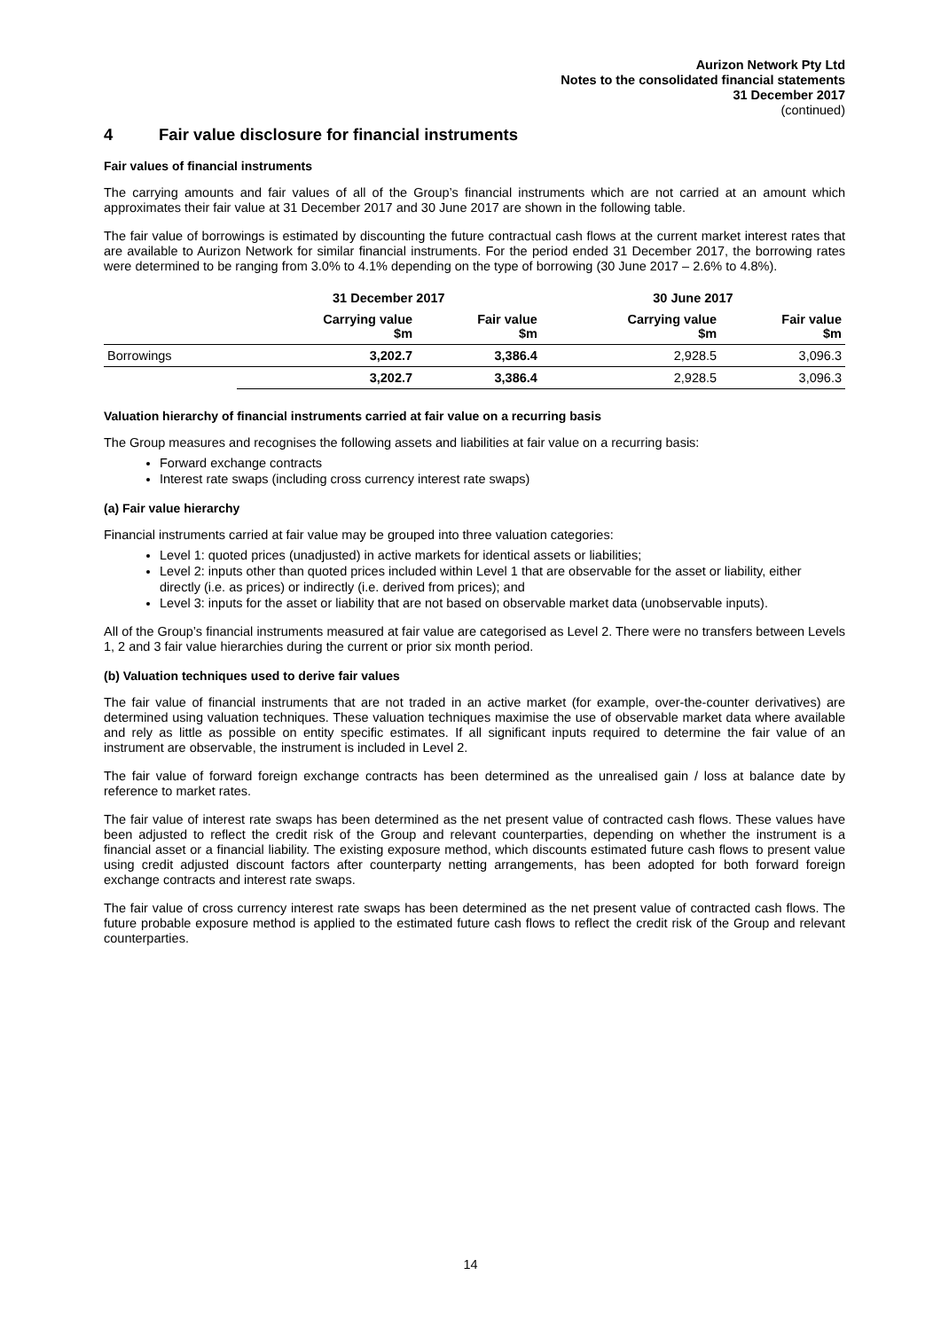Aurizon Network Pty Ltd
Notes to the consolidated financial statements
31 December 2017
(continued)
4 Fair value disclosure for financial instruments
Fair values of financial instruments
The carrying amounts and fair values of all of the Group’s financial instruments which are not carried at an amount which approximates their fair value at 31 December 2017 and 30 June 2017 are shown in the following table.
The fair value of borrowings is estimated by discounting the future contractual cash flows at the current market interest rates that are available to Aurizon Network for similar financial instruments. For the period ended 31 December 2017, the borrowing rates were determined to be ranging from 3.0% to 4.1% depending on the type of borrowing (30 June 2017 – 2.6% to 4.8%).
| | 31 December 2017 | | 30 June 2017 | |
| --- | --- | --- | --- | --- |
| | Carrying value $m | Fair value $m | Carrying value $m | Fair value $m |
| Borrowings | 3,202.7 | 3,386.4 | 2,928.5 | 3,096.3 |
| | 3,202.7 | 3,386.4 | 2,928.5 | 3,096.3 |
Valuation hierarchy of financial instruments carried at fair value on a recurring basis
The Group measures and recognises the following assets and liabilities at fair value on a recurring basis:
Forward exchange contracts
Interest rate swaps (including cross currency interest rate swaps)
(a) Fair value hierarchy
Financial instruments carried at fair value may be grouped into three valuation categories:
Level 1: quoted prices (unadjusted) in active markets for identical assets or liabilities;
Level 2: inputs other than quoted prices included within Level 1 that are observable for the asset or liability, either directly (i.e. as prices) or indirectly (i.e. derived from prices); and
Level 3: inputs for the asset or liability that are not based on observable market data (unobservable inputs).
All of the Group’s financial instruments measured at fair value are categorised as Level 2. There were no transfers between Levels 1, 2 and 3 fair value hierarchies during the current or prior six month period.
(b) Valuation techniques used to derive fair values
The fair value of financial instruments that are not traded in an active market (for example, over-the-counter derivatives) are determined using valuation techniques. These valuation techniques maximise the use of observable market data where available and rely as little as possible on entity specific estimates. If all significant inputs required to determine the fair value of an instrument are observable, the instrument is included in Level 2.
The fair value of forward foreign exchange contracts has been determined as the unrealised gain / loss at balance date by reference to market rates.
The fair value of interest rate swaps has been determined as the net present value of contracted cash flows. These values have been adjusted to reflect the credit risk of the Group and relevant counterparties, depending on whether the instrument is a financial asset or a financial liability. The existing exposure method, which discounts estimated future cash flows to present value using credit adjusted discount factors after counterparty netting arrangements, has been adopted for both forward foreign exchange contracts and interest rate swaps.
The fair value of cross currency interest rate swaps has been determined as the net present value of contracted cash flows. The future probable exposure method is applied to the estimated future cash flows to reflect the credit risk of the Group and relevant counterparties.
14